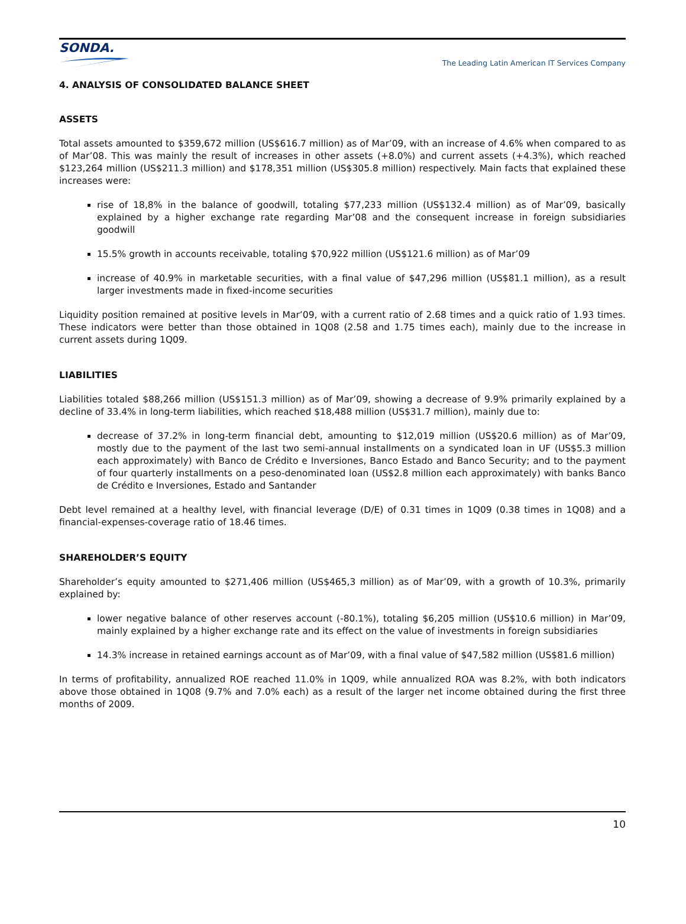SONDA.
The Leading Latin American IT Services Company
4. ANALYSIS OF CONSOLIDATED BALANCE SHEET
ASSETS
Total assets amounted to $359,672 million (US$616.7 million) as of Mar’09, with an increase of 4.6% when compared to as of Mar’08. This was mainly the result of increases in other assets (+8.0%) and current assets (+4.3%), which reached $123,264 million (US$211.3 million) and $178,351 million (US$305.8 million) respectively. Main facts that explained these increases were:
rise of 18,8% in the balance of goodwill, totaling $77,233 million (US$132.4 million) as of Mar’09, basically explained by a higher exchange rate regarding Mar’08 and the consequent increase in foreign subsidiaries goodwill
15.5% growth in accounts receivable, totaling $70,922 million (US$121.6 million) as of Mar’09
increase of 40.9% in marketable securities, with a final value of $47,296 million (US$81.1 million), as a result larger investments made in fixed-income securities
Liquidity position remained at positive levels in Mar’09, with a current ratio of 2.68 times and a quick ratio of 1.93 times. These indicators were better than those obtained in 1Q08 (2.58 and 1.75 times each), mainly due to the increase in current assets during 1Q09.
LIABILITIES
Liabilities totaled $88,266 million (US$151.3 million) as of Mar’09, showing a decrease of 9.9% primarily explained by a decline of 33.4% in long-term liabilities, which reached $18,488 million (US$31.7 million), mainly due to:
decrease of 37.2% in long-term financial debt, amounting to $12,019 million (US$20.6 million) as of Mar’09, mostly due to the payment of the last two semi-annual installments on a syndicated loan in UF (US$5.3 million each approximately) with Banco de Crédito e Inversiones, Banco Estado and Banco Security; and to the payment of four quarterly installments on a peso-denominated loan (US$2.8 million each approximately) with banks Banco de Crédito e Inversiones, Estado and Santander
Debt level remained at a healthy level, with financial leverage (D/E) of 0.31 times in 1Q09 (0.38 times in 1Q08) and a financial-expenses-coverage ratio of 18.46 times.
SHAREHOLDER’S EQUITY
Shareholder’s equity amounted to $271,406 million (US$465,3 million) as of Mar’09, with a growth of 10.3%, primarily explained by:
lower negative balance of other reserves account (-80.1%), totaling $6,205 million (US$10.6 million) in Mar’09, mainly explained by a higher exchange rate and its effect on the value of investments in foreign subsidiaries
14.3% increase in retained earnings account as of Mar’09, with a final value of $47,582 million (US$81.6 million)
In terms of profitability, annualized ROE reached 11.0% in 1Q09, while annualized ROA was 8.2%, with both indicators above those obtained in 1Q08 (9.7% and 7.0% each) as a result of the larger net income obtained during the first three months of 2009.
10